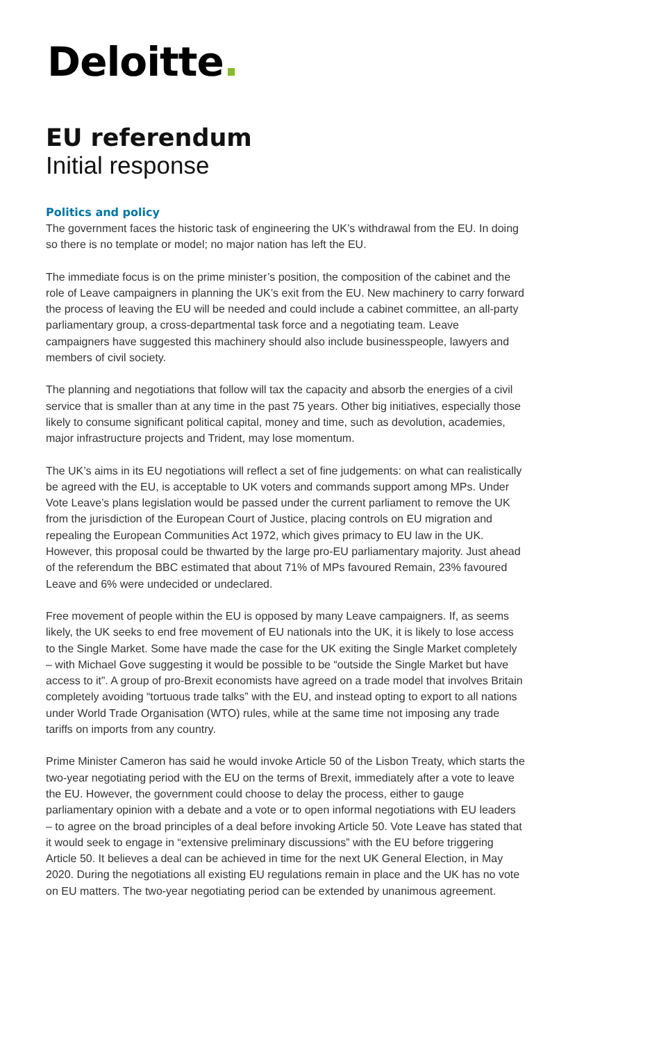Deloitte.
EU referendum
Initial response
Politics and policy
The government faces the historic task of engineering the UK’s withdrawal from the EU. In doing so there is no template or model; no major nation has left the EU.
The immediate focus is on the prime minister’s position, the composition of the cabinet and the role of Leave campaigners in planning the UK’s exit from the EU. New machinery to carry forward the process of leaving the EU will be needed and could include a cabinet committee, an all-party parliamentary group, a cross-departmental task force and a negotiating team. Leave campaigners have suggested this machinery should also include businesspeople, lawyers and members of civil society.
The planning and negotiations that follow will tax the capacity and absorb the energies of a civil service that is smaller than at any time in the past 75 years. Other big initiatives, especially those likely to consume significant political capital, money and time, such as devolution, academies, major infrastructure projects and Trident, may lose momentum.
The UK’s aims in its EU negotiations will reflect a set of fine judgements: on what can realistically be agreed with the EU, is acceptable to UK voters and commands support among MPs. Under Vote Leave’s plans legislation would be passed under the current parliament to remove the UK from the jurisdiction of the European Court of Justice, placing controls on EU migration and repealing the European Communities Act 1972, which gives primacy to EU law in the UK. However, this proposal could be thwarted by the large pro-EU parliamentary majority. Just ahead of the referendum the BBC estimated that about 71% of MPs favoured Remain, 23% favoured Leave and 6% were undecided or undeclared.
Free movement of people within the EU is opposed by many Leave campaigners. If, as seems likely, the UK seeks to end free movement of EU nationals into the UK, it is likely to lose access to the Single Market. Some have made the case for the UK exiting the Single Market completely – with Michael Gove suggesting it would be possible to be “outside the Single Market but have access to it”. A group of pro-Brexit economists have agreed on a trade model that involves Britain completely avoiding “tortuous trade talks” with the EU, and instead opting to export to all nations under World Trade Organisation (WTO) rules, while at the same time not imposing any trade tariffs on imports from any country.
Prime Minister Cameron has said he would invoke Article 50 of the Lisbon Treaty, which starts the two-year negotiating period with the EU on the terms of Brexit, immediately after a vote to leave the EU. However, the government could choose to delay the process, either to gauge parliamentary opinion with a debate and a vote or to open informal negotiations with EU leaders – to agree on the broad principles of a deal before invoking Article 50. Vote Leave has stated that it would seek to engage in “extensive preliminary discussions” with the EU before triggering Article 50. It believes a deal can be achieved in time for the next UK General Election, in May 2020. During the negotiations all existing EU regulations remain in place and the UK has no vote on EU matters. The two-year negotiating period can be extended by unanimous agreement.